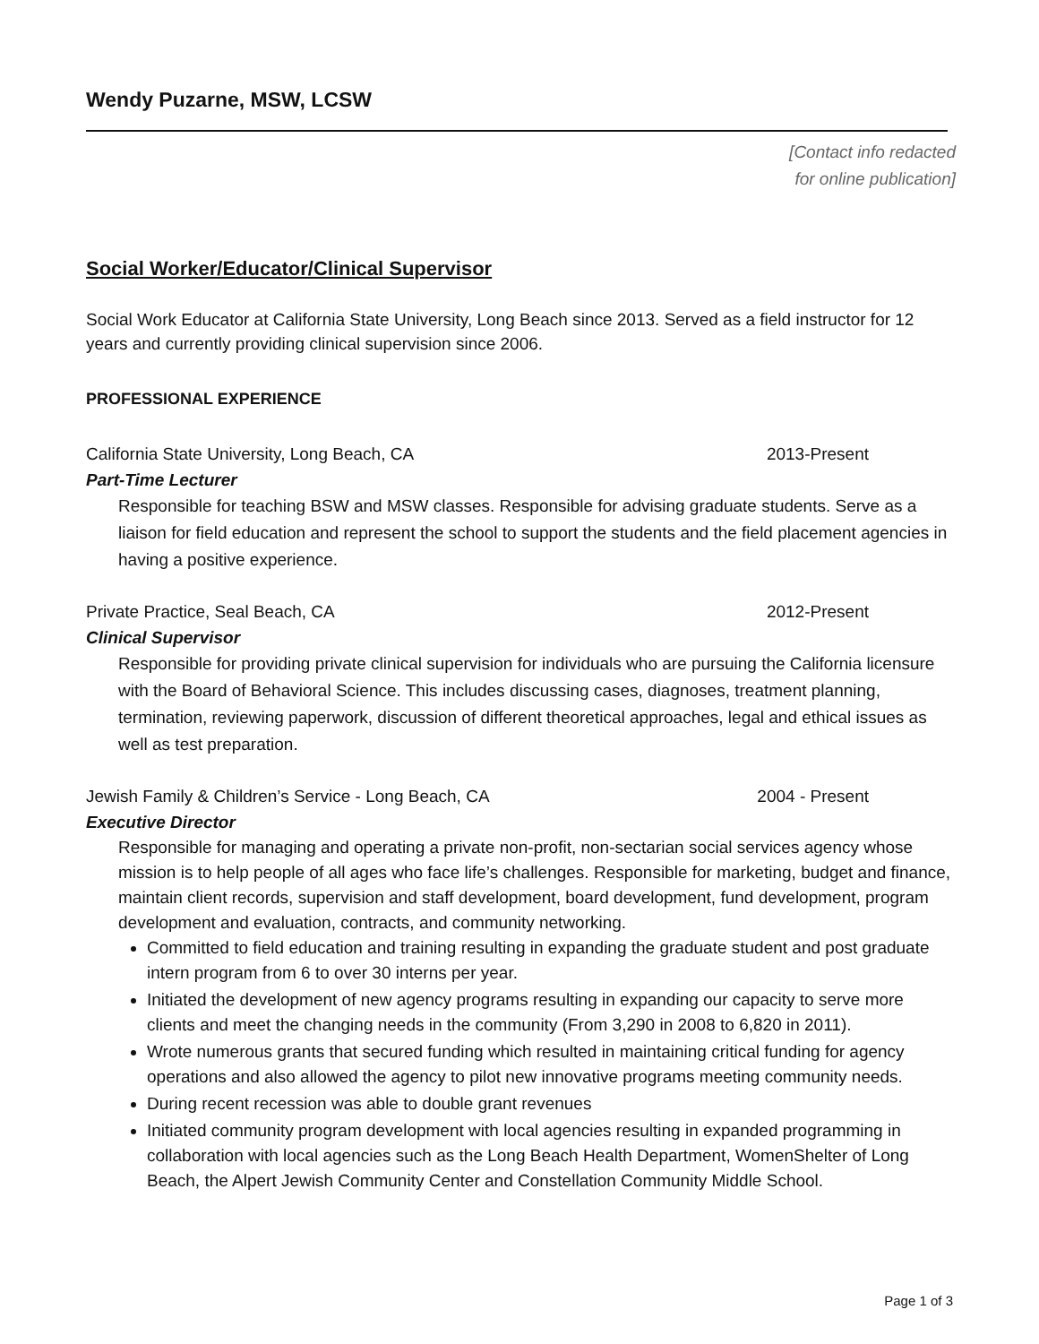Wendy Puzarne, MSW, LCSW
[Contact info redacted
for online publication]
Social Worker/Educator/Clinical Supervisor
Social Work Educator at California State University, Long Beach since 2013. Served as a field instructor for 12 years and currently providing clinical supervision since 2006.
PROFESSIONAL EXPERIENCE
California State University, Long Beach, CA 2013-Present
Part-Time Lecturer
Responsible for teaching BSW and MSW classes. Responsible for advising graduate students. Serve as a liaison for field education and represent the school to support the students and the field placement agencies in having a positive experience.
Private Practice, Seal Beach, CA 2012-Present
Clinical Supervisor
Responsible for providing private clinical supervision for individuals who are pursuing the California licensure with the Board of Behavioral Science. This includes discussing cases, diagnoses, treatment planning, termination, reviewing paperwork, discussion of different theoretical approaches, legal and ethical issues as well as test preparation.
Jewish Family & Children’s Service - Long Beach, CA 2004 - Present
Executive Director
Responsible for managing and operating a private non-profit, non-sectarian social services agency whose mission is to help people of all ages who face life’s challenges. Responsible for marketing, budget and finance, maintain client records, supervision and staff development, board development, fund development, program development and evaluation, contracts, and community networking.
Committed to field education and training resulting in expanding the graduate student and post graduate intern program from 6 to over 30 interns per year.
Initiated the development of new agency programs resulting in expanding our capacity to serve more clients and meet the changing needs in the community (From 3,290 in 2008 to 6,820 in 2011).
Wrote numerous grants that secured funding which resulted in maintaining critical funding for agency operations and also allowed the agency to pilot new innovative programs meeting community needs.
During recent recession was able to double grant revenues
Initiated community program development with local agencies resulting in expanded programming in collaboration with local agencies such as the Long Beach Health Department, WomenShelter of Long Beach, the Alpert Jewish Community Center and Constellation Community Middle School.
Page 1 of 3